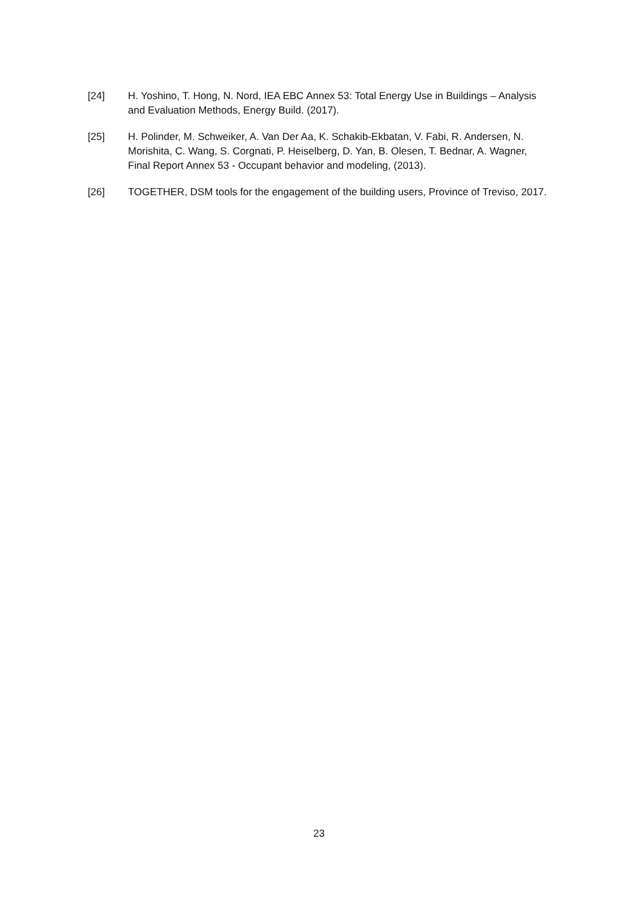[24] H. Yoshino, T. Hong, N. Nord, IEA EBC Annex 53: Total Energy Use in Buildings – Analysis and Evaluation Methods, Energy Build. (2017).
[25] H. Polinder, M. Schweiker, A. Van Der Aa, K. Schakib-Ekbatan, V. Fabi, R. Andersen, N. Morishita, C. Wang, S. Corgnati, P. Heiselberg, D. Yan, B. Olesen, T. Bednar, A. Wagner, Final Report Annex 53 - Occupant behavior and modeling, (2013).
[26] TOGETHER, DSM tools for the engagement of the building users, Province of Treviso, 2017.
23